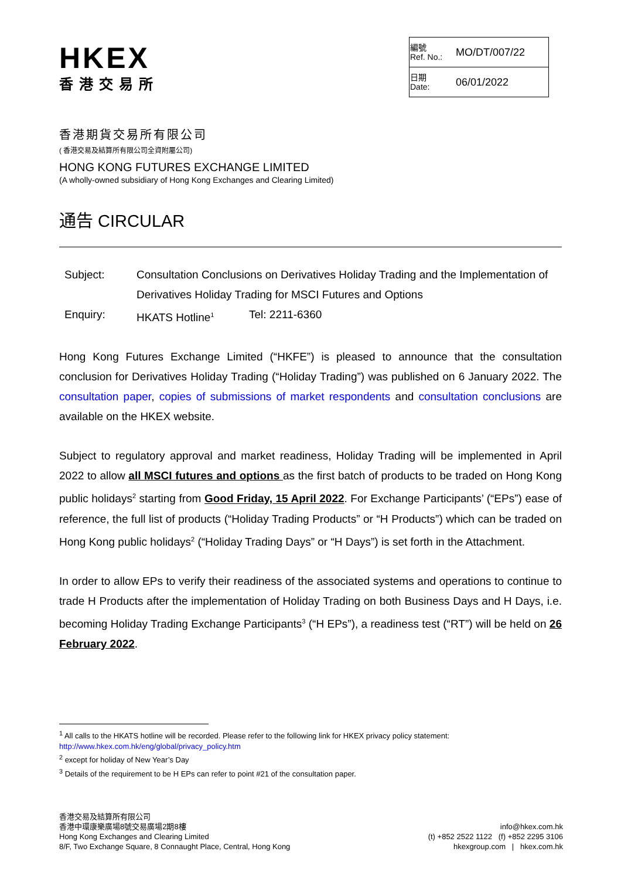HKEX
香港交易所
| 編號 Ref. No.: | MO/DT/007/22 |
| 日期 Date: | 06/01/2022 |
香港期貨交易所有限公司
( 香港交易及結算所有限公司全資附屬公司)
HONG KONG FUTURES EXCHANGE LIMITED
(A wholly-owned subsidiary of Hong Kong Exchanges and Clearing Limited)
通告 CIRCULAR
| Subject: | Consultation Conclusions on Derivatives Holiday Trading and the Implementation of Derivatives Holiday Trading for MSCI Futures and Options | |
| Enquiry: | HKATS Hotline<sup>1</sup> | Tel: 2211-6360 |
Hong Kong Futures Exchange Limited (“HKFE”) is pleased to announce that the consultation conclusion for Derivatives Holiday Trading (“Holiday Trading”) was published on 6 January 2022. The consultation paper, copies of submissions of market respondents and consultation conclusions are available on the HKEX website.
Subject to regulatory approval and market readiness, Holiday Trading will be implemented in April 2022 to allow all MSCI futures and options as the first batch of products to be traded on Hong Kong public holidays<sup>2</sup> starting from Good Friday, 15 April 2022. For Exchange Participants’ (“EPs”) ease of reference, the full list of products (“Holiday Trading Products” or “H Products”) which can be traded on Hong Kong public holidays<sup>2</sup> (“Holiday Trading Days” or “H Days”) is set forth in the Attachment.
In order to allow EPs to verify their readiness of the associated systems and operations to continue to trade H Products after the implementation of Holiday Trading on both Business Days and H Days, i.e. becoming Holiday Trading Exchange Participants<sup>3</sup> (“H EPs”), a readiness test (“RT”) will be held on 26 February 2022.
<sup>1</sup> All calls to the HKATS hotline will be recorded. Please refer to the following link for HKEX privacy policy statement:
http://www.hkex.com.hk/eng/global/privacy_policy.htm
<sup>2</sup> except for holiday of New Year’s Day
<sup>3</sup> Details of the requirement to be H EPs can refer to point #21 of the consultation paper.
香港交易及結算所有限公司
香港中環康樂廣場8號交易廣場2期8樓
Hong Kong Exchanges and Clearing Limited
8/F, Two Exchange Square, 8 Connaught Place, Central, Hong Kong
info@hkex.com.hk
(t) +852 2522 1122 (f) +852 2295 3106
hkexgroup.com | hkex.com.hk